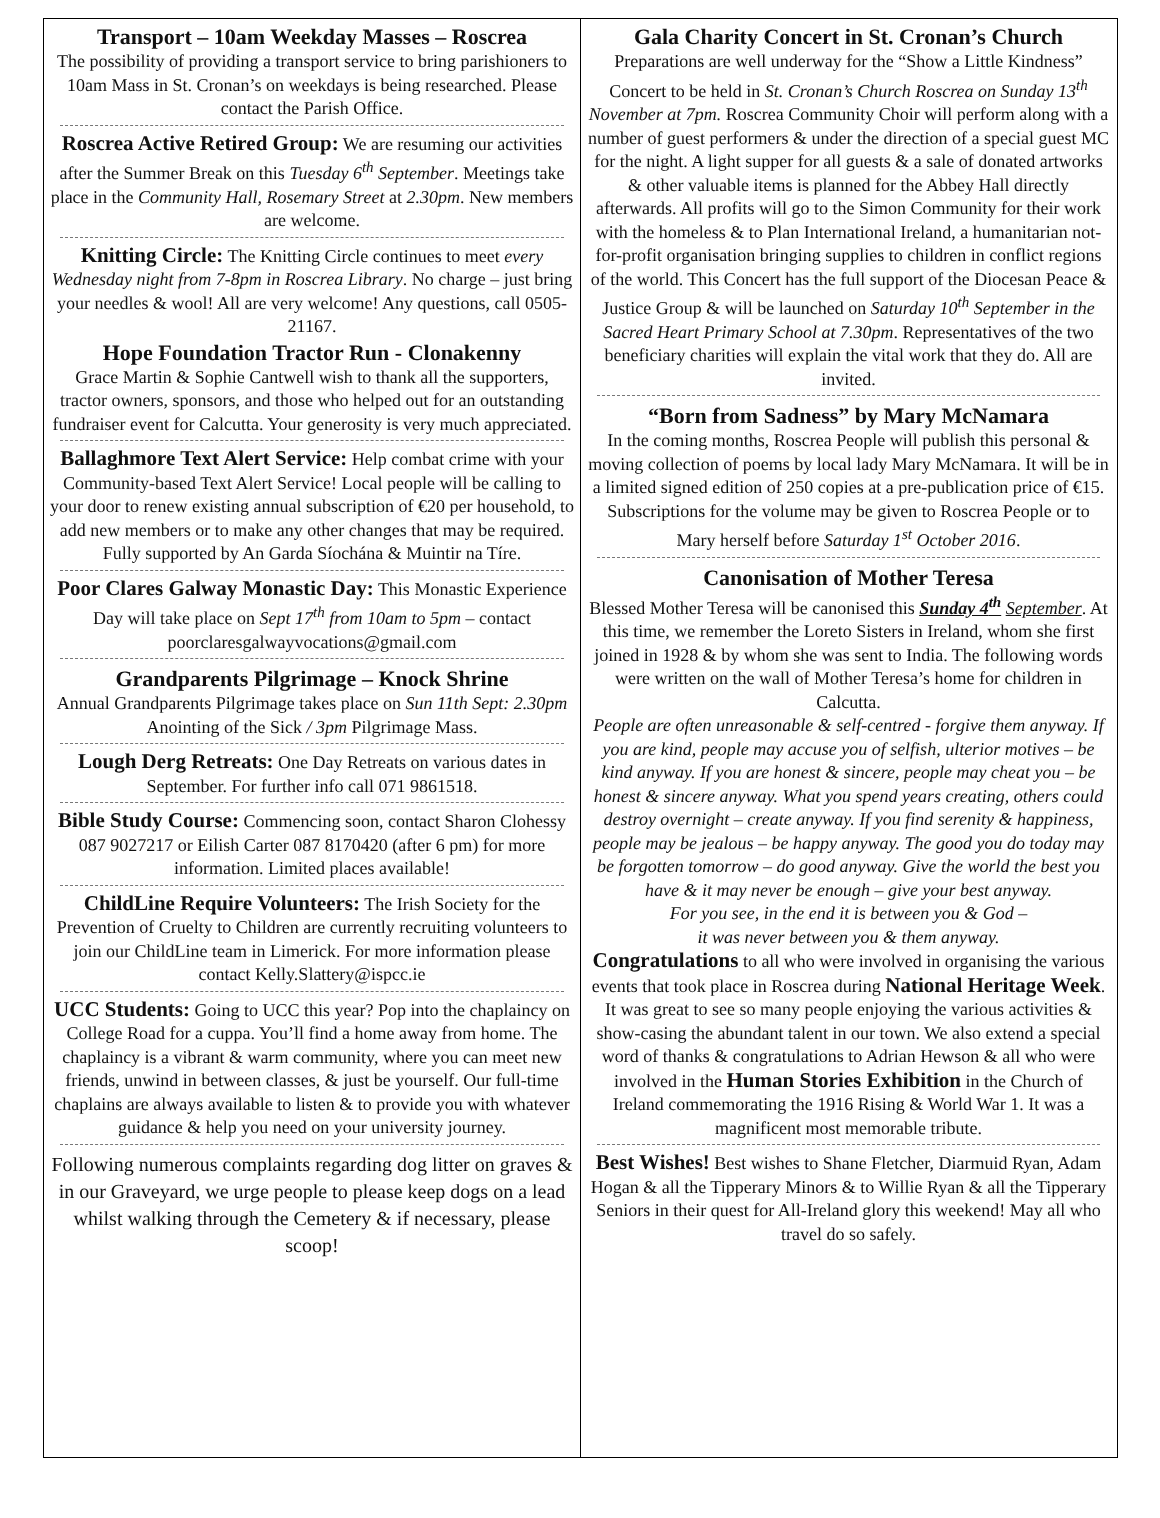Transport – 10am Weekday Masses – Roscrea
The possibility of providing a transport service to bring parishioners to 10am Mass in St. Cronan’s on weekdays is being researched. Please contact the Parish Office.
Roscrea Active Retired Group: We are resuming our activities after the Summer Break on this Tuesday 6<sup>th</sup> September. Meetings take place in the Community Hall, Rosemary Street at 2.30pm. New members are welcome.
Knitting Circle: The Knitting Circle continues to meet every Wednesday night from 7-8pm in Roscrea Library. No charge – just bring your needles & wool! All are very welcome! Any questions, call 0505-21167.
Hope Foundation Tractor Run - Clonakenny
Grace Martin & Sophie Cantwell wish to thank all the supporters, tractor owners, sponsors, and those who helped out for an outstanding fundraiser event for Calcutta. Your generosity is very much appreciated.
Ballaghmore Text Alert Service: Help combat crime with your Community-based Text Alert Service! Local people will be calling to your door to renew existing annual subscription of €20 per household, to add new members or to make any other changes that may be required. Fully supported by An Garda Síochána & Muintir na Tíre.
Poor Clares Galway Monastic Day: This Monastic Experience Day will take place on Sept 17<sup>th</sup> from 10am to 5pm – contact poorclaresgalwayvocations@gmail.com
Grandparents Pilgrimage – Knock Shrine
Annual Grandparents Pilgrimage takes place on Sun 11th Sept: 2.30pm Anointing of the Sick / 3pm Pilgrimage Mass.
Lough Derg Retreats: One Day Retreats on various dates in September. For further info call 071 9861518.
Bible Study Course: Commencing soon, contact Sharon Clohessy 087 9027217 or Eilish Carter 087 8170420 (after 6 pm) for more information. Limited places available!
ChildLine Require Volunteers: The Irish Society for the Prevention of Cruelty to Children are currently recruiting volunteers to join our ChildLine team in Limerick. For more information please contact Kelly.Slattery@ispcc.ie
UCC Students: Going to UCC this year? Pop into the chaplaincy on College Road for a cuppa. You’ll find a home away from home. The chaplaincy is a vibrant & warm community, where you can meet new friends, unwind in between classes, & just be yourself. Our full-time chaplains are always available to listen & to provide you with whatever guidance & help you need on your university journey.
Following numerous complaints regarding dog litter on graves & in our Graveyard, we urge people to please keep dogs on a lead whilst walking through the Cemetery & if necessary, please scoop!
Gala Charity Concert in St. Cronan’s Church
Preparations are well underway for the “Show a Little Kindness” Concert to be held in St. Cronan’s Church Roscrea on Sunday 13<sup>th</sup> November at 7pm. Roscrea Community Choir will perform along with a number of guest performers & under the direction of a special guest MC for the night. A light supper for all guests & a sale of donated artworks & other valuable items is planned for the Abbey Hall directly afterwards. All profits will go to the Simon Community for their work with the homeless & to Plan International Ireland, a humanitarian not-for-profit organisation bringing supplies to children in conflict regions of the world. This Concert has the full support of the Diocesan Peace & Justice Group & will be launched on Saturday 10<sup>th</sup> September in the Sacred Heart Primary School at 7.30pm. Representatives of the two beneficiary charities will explain the vital work that they do. All are invited.
“Born from Sadness” by Mary McNamara
In the coming months, Roscrea People will publish this personal & moving collection of poems by local lady Mary McNamara. It will be in a limited signed edition of 250 copies at a pre-publication price of €15. Subscriptions for the volume may be given to Roscrea People or to Mary herself before Saturday 1<sup>st</sup> October 2016.
Canonisation of Mother Teresa
Blessed Mother Teresa will be canonised this Sunday 4<sup>th</sup> September. At this time, we remember the Loreto Sisters in Ireland, whom she first joined in 1928 & by whom she was sent to India. The following words were written on the wall of Mother Teresa’s home for children in Calcutta.
People are often unreasonable & self-centred - forgive them anyway. If you are kind, people may accuse you of selfish, ulterior motives – be kind anyway. If you are honest & sincere, people may cheat you – be honest & sincere anyway. What you spend years creating, others could destroy overnight – create anyway. If you find serenity & happiness, people may be jealous – be happy anyway. The good you do today may be forgotten tomorrow – do good anyway. Give the world the best you have & it may never be enough – give your best anyway.
For you see, in the end it is between you & God –
it was never between you & them anyway.
Congratulations to all who were involved in organising the various events that took place in Roscrea during National Heritage Week. It was great to see so many people enjoying the various activities & show-casing the abundant talent in our town. We also extend a special word of thanks & congratulations to Adrian Hewson & all who were involved in the Human Stories Exhibition in the Church of Ireland commemorating the 1916 Rising & World War 1. It was a magnificent most memorable tribute.
Best Wishes! Best wishes to Shane Fletcher, Diarmuid Ryan, Adam Hogan & all the Tipperary Minors & to Willie Ryan & all the Tipperary Seniors in their quest for All-Ireland glory this weekend! May all who travel do so safely.